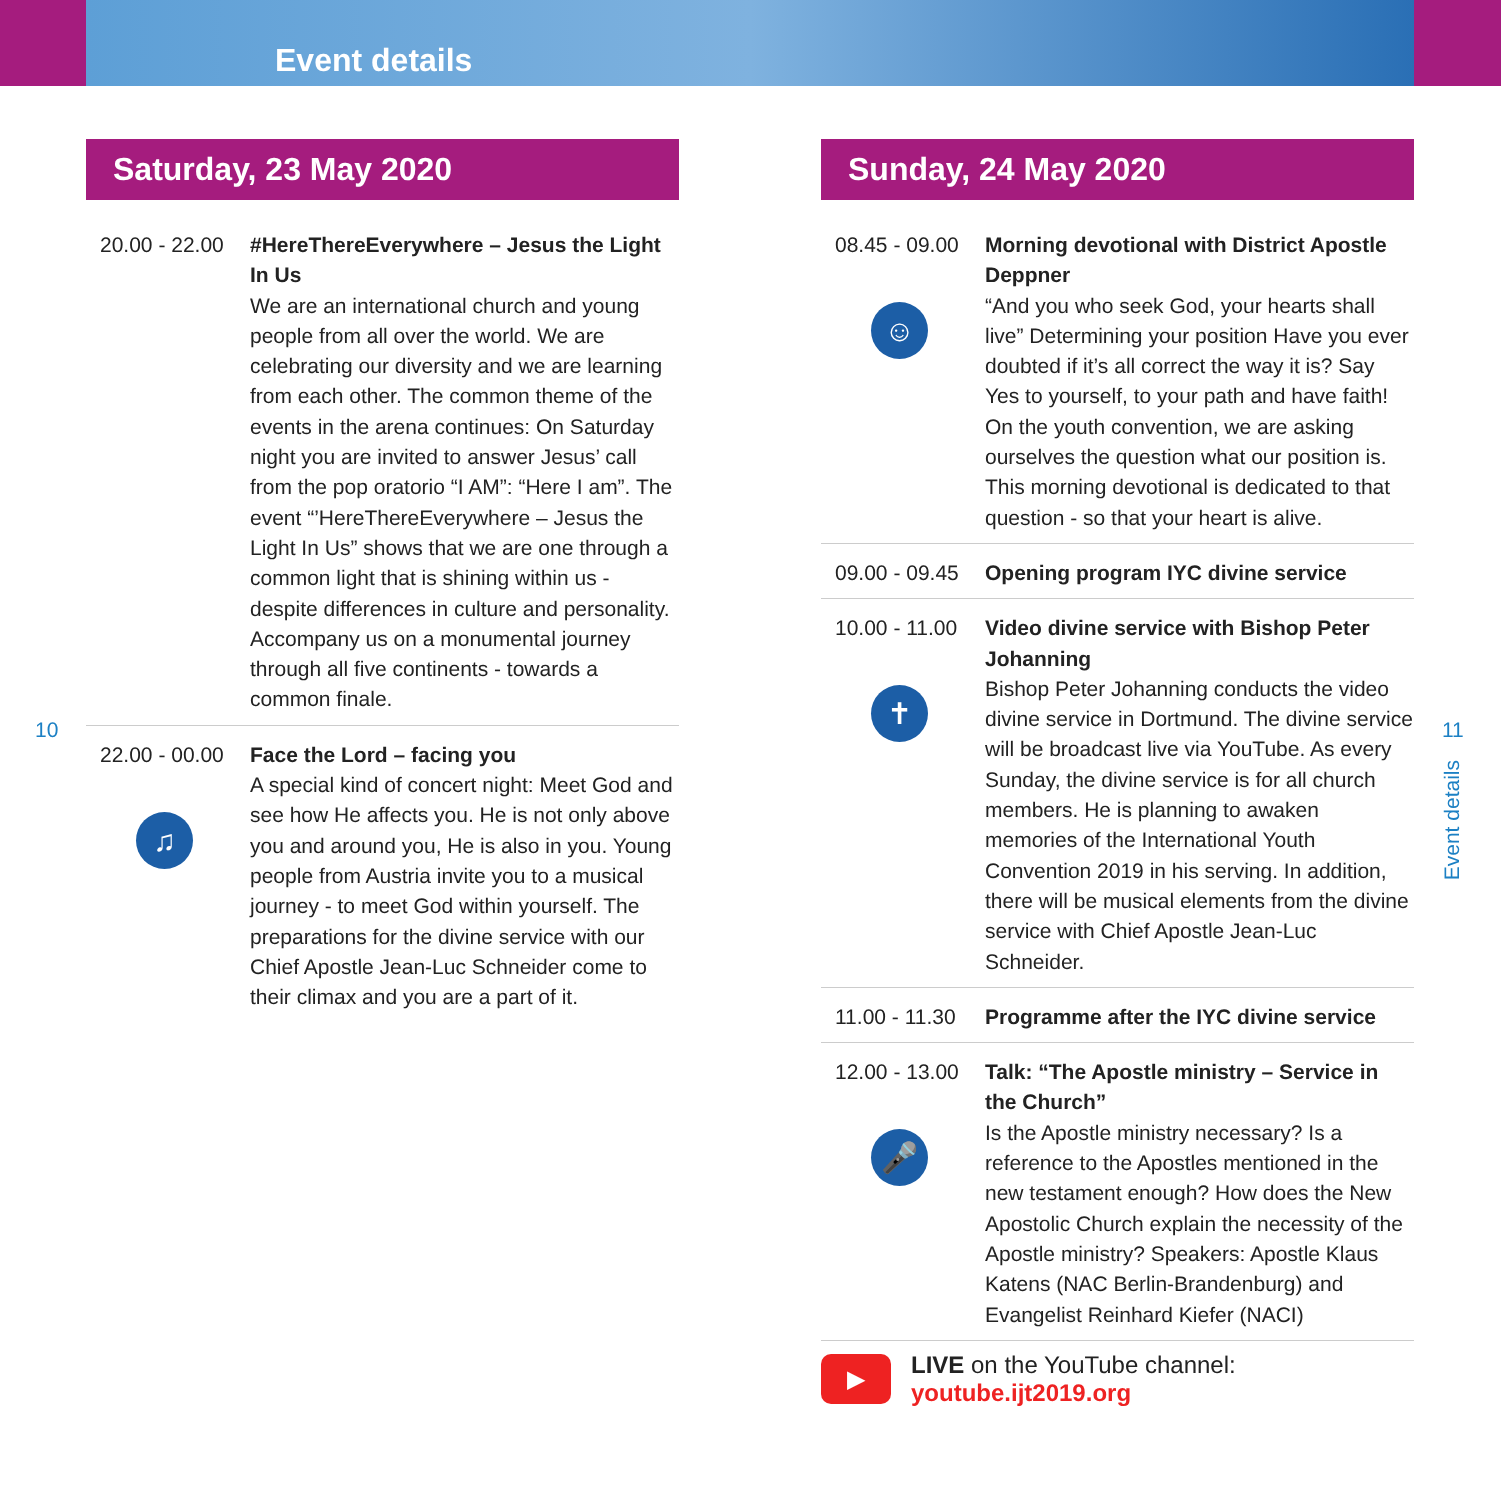Event details
Saturday, 23 May 2020
20.00 - 22.00
#HereThereEverywhere – Jesus the Light In Us
We are an international church and young people from all over the world. We are celebrating our diversity and we are learning from each other. The common theme of the events in the arena continues: On Saturday night you are invited to answer Jesus’ call from the pop oratorio “I AM”: “Here I am”. The event “’HereThereEverywhere – Jesus the Light In Us” shows that we are one through a common light that is shining within us - despite differences in culture and personality. Accompany us on a monumental journey through all five continents - towards a common finale.
22.00 - 00.00
♫
Face the Lord – facing you
A special kind of concert night: Meet God and see how He affects you. He is not only above you and around you, He is also in you. Young people from Austria invite you to a musical journey - to meet God within yourself. The preparations for the divine service with our Chief Apostle Jean-Luc Schneider come to their climax and you are a part of it.
10 11
Event details
Sunday, 24 May 2020
08.45 - 09.00
☺
Morning devotional with District Apostle Deppner
“And you who seek God, your hearts shall live” Determining your position Have you ever doubted if it’s all correct the way it is? Say Yes to yourself, to your path and have faith! On the youth convention, we are asking ourselves the question what our position is. This morning devotional is dedicated to that question - so that your heart is alive.
09.00 - 09.45
Opening program IYC divine service
10.00 - 11.00
✝
Video divine service with Bishop Peter Johanning
Bishop Peter Johanning conducts the video divine service in Dortmund. The divine service will be broadcast live via YouTube. As every Sunday, the divine service is for all church members. He is planning to awaken memories of the International Youth Convention 2019 in his serving. In addition, there will be musical elements from the divine service with Chief Apostle Jean-Luc Schneider.
11.00 - 11.30
Programme after the IYC divine service
12.00 - 13.00
🎤
Talk: “The Apostle ministry – Service in the Church”
Is the Apostle ministry necessary? Is a reference to the Apostles mentioned in the new testament enough? How does the New Apostolic Church explain the necessity of the Apostle ministry? Speakers: Apostle Klaus Katens (NAC Berlin-Brandenburg) and Evangelist Reinhard Kiefer (NACI)
▶
LIVE on the YouTube channel:
youtube.ijt2019.org